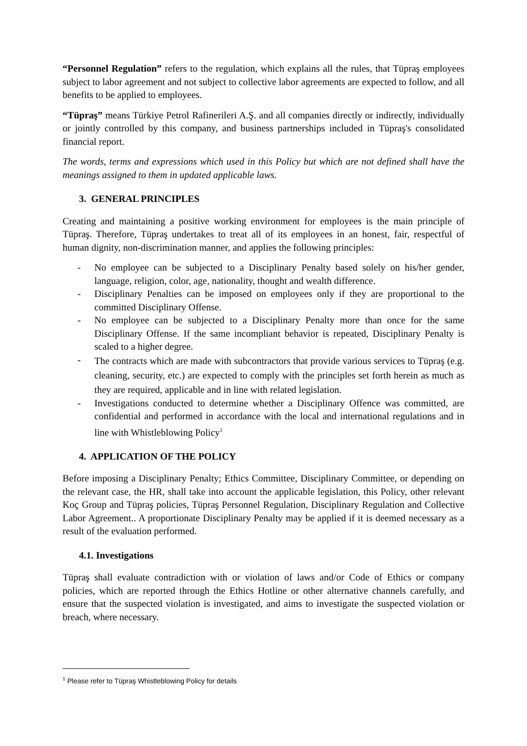“Personnel Regulation” refers to the regulation, which explains all the rules, that Tüpraş employees subject to labor agreement and not subject to collective labor agreements are expected to follow, and all benefits to be applied to employees.
“Tüpraş” means Türkiye Petrol Rafinerileri A.Ş. and all companies directly or indirectly, individually or jointly controlled by this company, and business partnerships included in Tüpraş's consolidated financial report.
The words, terms and expressions which used in this Policy but which are not defined shall have the meanings assigned to them in updated applicable laws.
3. GENERAL PRINCIPLES
Creating and maintaining a positive working environment for employees is the main principle of Tüpraş. Therefore, Tüpraş undertakes to treat all of its employees in an honest, fair, respectful of human dignity, non-discrimination manner, and applies the following principles:
- No employee can be subjected to a Disciplinary Penalty based solely on his/her gender, language, religion, color, age, nationality, thought and wealth difference.
- Disciplinary Penalties can be imposed on employees only if they are proportional to the committed Disciplinary Offense.
- No employee can be subjected to a Disciplinary Penalty more than once for the same Disciplinary Offense. If the same incompliant behavior is repeated, Disciplinary Penalty is scaled to a higher degree.
- The contracts which are made with subcontractors that provide various services to Tüpraş (e.g. cleaning, security, etc.) are expected to comply with the principles set forth herein as much as they are required, applicable and in line with related legislation.
- Investigations conducted to determine whether a Disciplinary Offence was committed, are confidential and performed in accordance with the local and international regulations and in line with Whistleblowing Policy<sup>1</sup>
4. APPLICATION OF THE POLICY
Before imposing a Disciplinary Penalty; Ethics Committee, Disciplinary Committee, or depending on the relevant case, the HR, shall take into account the applicable legislation, this Policy, other relevant Koç Group and Tüpraş policies, Tüpraş Personnel Regulation, Disciplinary Regulation and Collective Labor Agreement.. A proportionate Disciplinary Penalty may be applied if it is deemed necessary as a result of the evaluation performed.
4.1. Investigations
Tüpraş shall evaluate contradiction with or violation of laws and/or Code of Ethics or company policies, which are reported through the Ethics Hotline or other alternative channels carefully, and ensure that the suspected violation is investigated, and aims to investigate the suspected violation or breach, where necessary.
<sup>1</sup> Please refer to Tüpraş Whistleblowing Policy for details